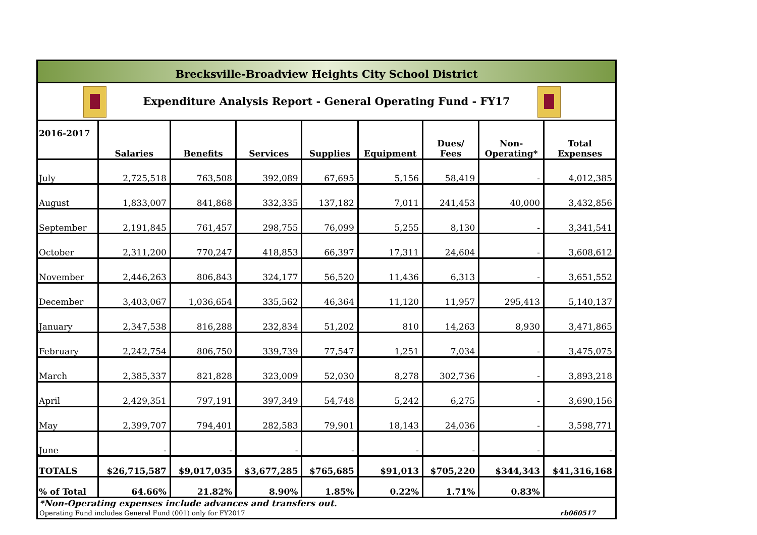Brecksville-Broadview Heights City School District
Expenditure Analysis Report - General Operating Fund - FY17
| 2016-2017 | Salaries | Benefits | Services | Supplies | Equipment | Dues/ Fees | Non- Operating* | Total Expenses |
| --- | --- | --- | --- | --- | --- | --- | --- | --- |
| July | 2,725,518 | 763,508 | 392,089 | 67,695 | 5,156 | 58,419 | - | 4,012,385 |
| August | 1,833,007 | 841,868 | 332,335 | 137,182 | 7,011 | 241,453 | 40,000 | 3,432,856 |
| September | 2,191,845 | 761,457 | 298,755 | 76,099 | 5,255 | 8,130 | - | 3,341,541 |
| October | 2,311,200 | 770,247 | 418,853 | 66,397 | 17,311 | 24,604 | - | 3,608,612 |
| November | 2,446,263 | 806,843 | 324,177 | 56,520 | 11,436 | 6,313 | - | 3,651,552 |
| December | 3,403,067 | 1,036,654 | 335,562 | 46,364 | 11,120 | 11,957 | 295,413 | 5,140,137 |
| January | 2,347,538 | 816,288 | 232,834 | 51,202 | 810 | 14,263 | 8,930 | 3,471,865 |
| February | 2,242,754 | 806,750 | 339,739 | 77,547 | 1,251 | 7,034 | - | 3,475,075 |
| March | 2,385,337 | 821,828 | 323,009 | 52,030 | 8,278 | 302,736 | - | 3,893,218 |
| April | 2,429,351 | 797,191 | 397,349 | 54,748 | 5,242 | 6,275 | - | 3,690,156 |
| May | 2,399,707 | 794,401 | 282,583 | 79,901 | 18,143 | 24,036 | - | 3,598,771 |
| June | - | - | - | - | - | - | - | - |
| TOTALS | $26,715,587 | $9,017,035 | $3,677,285 | $765,685 | $91,013 | $705,220 | $344,343 | $41,316,168 |
| % of Total | 64.66% | 21.82% | 8.90% | 1.85% | 0.22% | 1.71% | 0.83% | |
*Non-Operating expenses include advances and transfers out.
Operating Fund includes General Fund (001) only for FY2017 rb060517